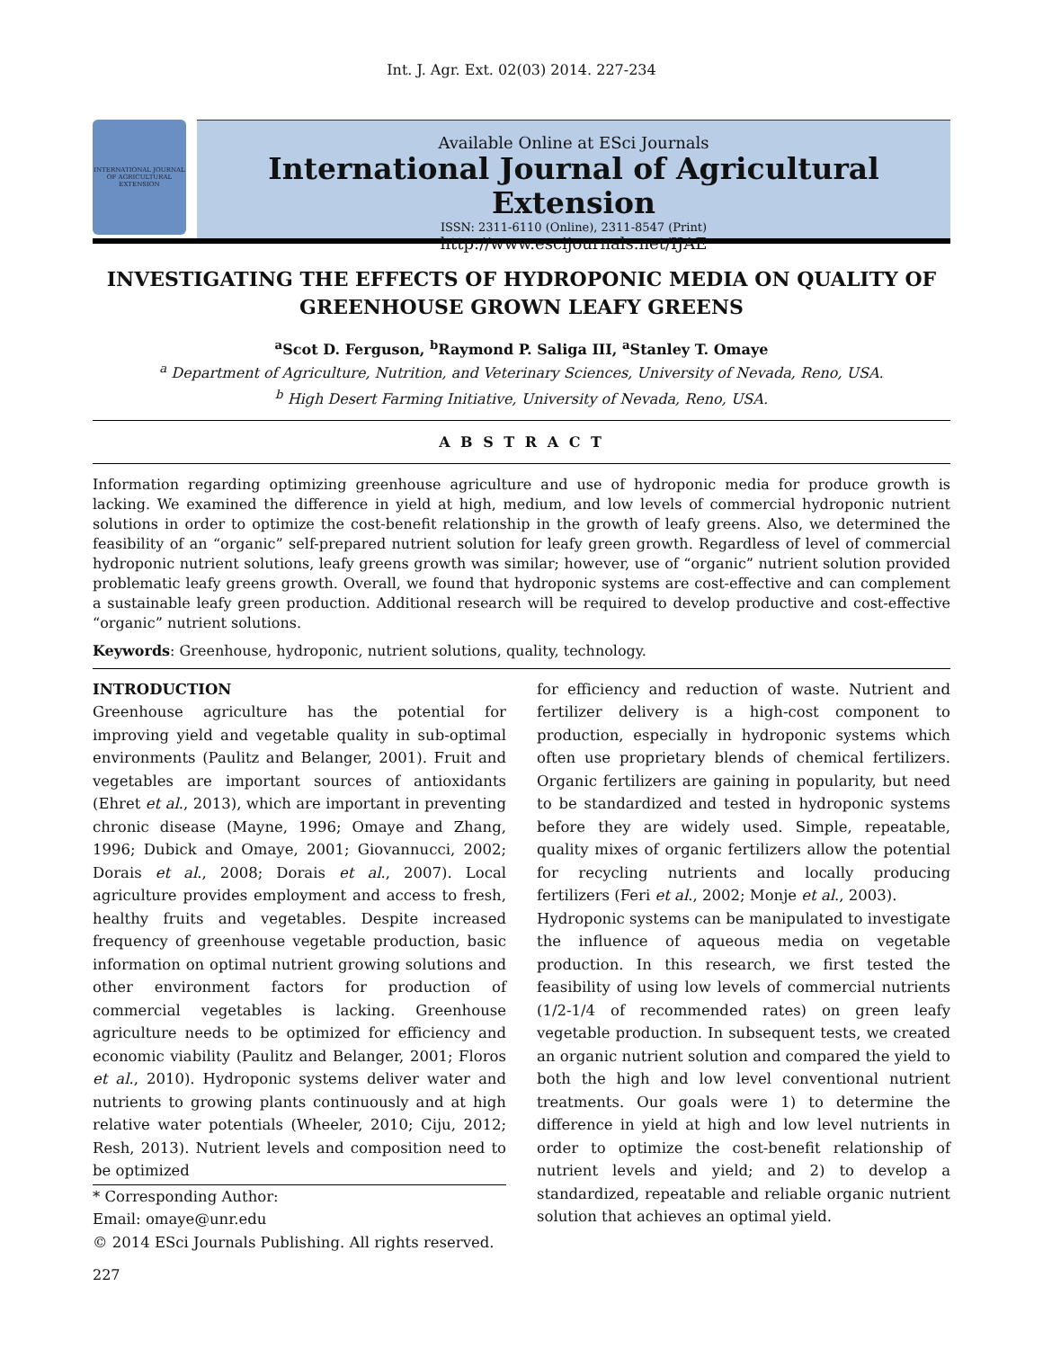Int. J. Agr. Ext. 02(03) 2014. 227-234
INTERNATIONAL JOURNAL OF AGRICULTURAL EXTENSION
Available Online at ESci Journals
International Journal of Agricultural Extension
ISSN: 2311-6110 (Online), 2311-8547 (Print)
http://www.escijournals.net/IJAE
INVESTIGATING THE EFFECTS OF HYDROPONIC MEDIA ON QUALITY OF GREENHOUSE GROWN LEAFY GREENS
<sup>a</sup> Scot D. Ferguson, <sup>b</sup>Raymond P. Saliga III, <sup>a</sup>Stanley T. Omaye
<sup>a</sup> Department of Agriculture, Nutrition, and Veterinary Sciences, University of Nevada, Reno, USA.
<sup>b</sup> High Desert Farming Initiative, University of Nevada, Reno, USA.
A B S T R A C T
Information regarding optimizing greenhouse agriculture and use of hydroponic media for produce growth is lacking. We examined the difference in yield at high, medium, and low levels of commercial hydroponic nutrient solutions in order to optimize the cost-benefit relationship in the growth of leafy greens. Also, we determined the feasibility of an “organic” self-prepared nutrient solution for leafy green growth. Regardless of level of commercial hydroponic nutrient solutions, leafy greens growth was similar; however, use of “organic” nutrient solution provided problematic leafy greens growth. Overall, we found that hydroponic systems are cost-effective and can complement a sustainable leafy green production. Additional research will be required to develop productive and cost-effective “organic” nutrient solutions.
Keywords: Greenhouse, hydroponic, nutrient solutions, quality, technology.
INTRODUCTION
Greenhouse agriculture has the potential for improving yield and vegetable quality in sub-optimal environments (Paulitz and Belanger, 2001). Fruit and vegetables are important sources of antioxidants (Ehret et al., 2013), which are important in preventing chronic disease (Mayne, 1996; Omaye and Zhang, 1996; Dubick and Omaye, 2001; Giovannucci, 2002; Dorais et al., 2008; Dorais et al., 2007). Local agriculture provides employment and access to fresh, healthy fruits and vegetables. Despite increased frequency of greenhouse vegetable production, basic information on optimal nutrient growing solutions and other environment factors for production of commercial vegetables is lacking. Greenhouse agriculture needs to be optimized for efficiency and economic viability (Paulitz and Belanger, 2001; Floros et al., 2010). Hydroponic systems deliver water and nutrients to growing plants continuously and at high relative water potentials (Wheeler, 2010; Ciju, 2012; Resh, 2013). Nutrient levels and composition need to be optimized
* Corresponding Author:
Email: omaye@unr.edu
© 2014 ESci Journals Publishing. All rights reserved.
for efficiency and reduction of waste. Nutrient and fertilizer delivery is a high-cost component to production, especially in hydroponic systems which often use proprietary blends of chemical fertilizers. Organic fertilizers are gaining in popularity, but need to be standardized and tested in hydroponic systems before they are widely used. Simple, repeatable, quality mixes of organic fertilizers allow the potential for recycling nutrients and locally producing fertilizers (Feri et al., 2002; Monje et al., 2003).
Hydroponic systems can be manipulated to investigate the influence of aqueous media on vegetable production. In this research, we first tested the feasibility of using low levels of commercial nutrients (1/2-1/4 of recommended rates) on green leafy vegetable production. In subsequent tests, we created an organic nutrient solution and compared the yield to both the high and low level conventional nutrient treatments. Our goals were 1) to determine the difference in yield at high and low level nutrients in order to optimize the cost-benefit relationship of nutrient levels and yield; and 2) to develop a standardized, repeatable and reliable organic nutrient solution that achieves an optimal yield.
227